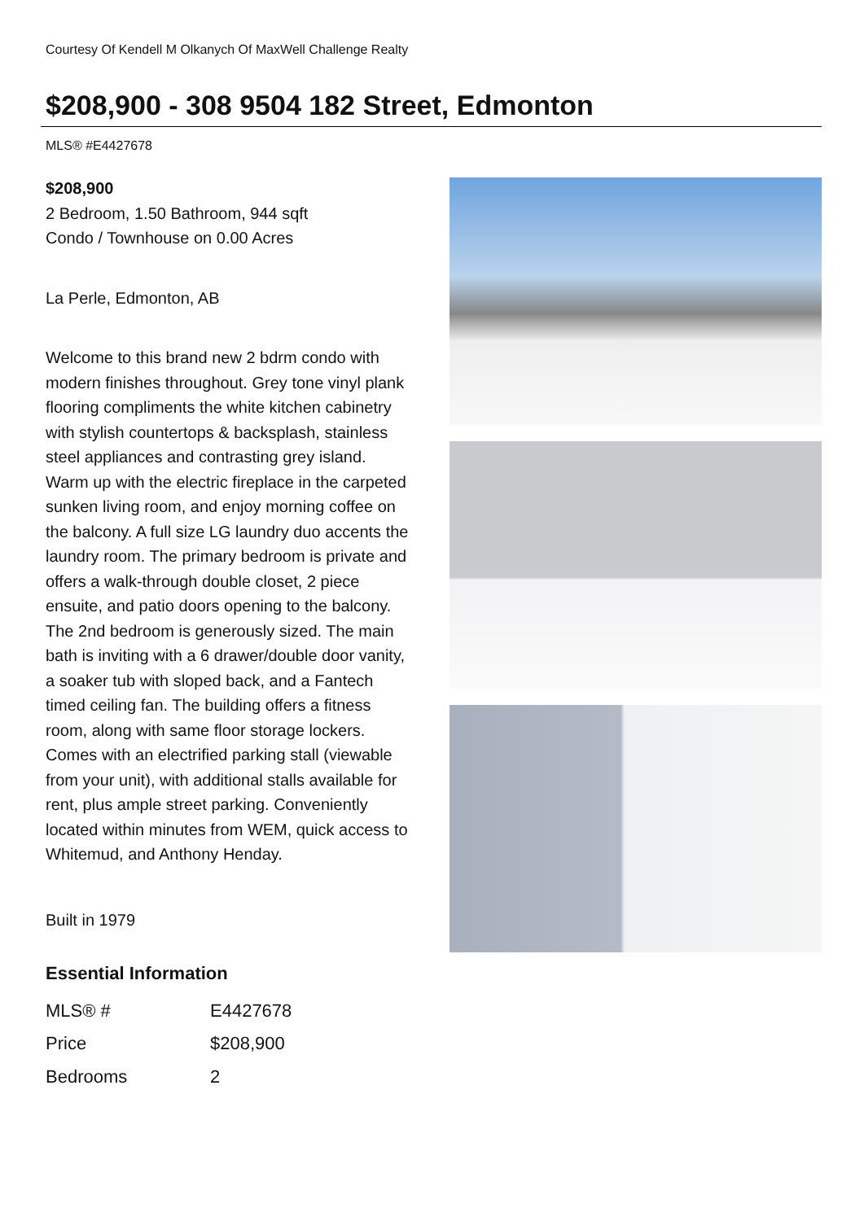Courtesy Of Kendell M Olkanych Of MaxWell Challenge Realty
$208,900 - 308 9504 182 Street, Edmonton
MLS® #E4427678
$208,900
2 Bedroom, 1.50 Bathroom, 944 sqft
Condo / Townhouse on 0.00 Acres
La Perle, Edmonton, AB
Welcome to this brand new 2 bdrm condo with modern finishes throughout. Grey tone vinyl plank flooring compliments the white kitchen cabinetry with stylish countertops & backsplash, stainless steel appliances and contrasting grey island. Warm up with the electric fireplace in the carpeted sunken living room, and enjoy morning coffee on the balcony. A full size LG laundry duo accents the laundry room. The primary bedroom is private and offers a walk-through double closet, 2 piece ensuite, and patio doors opening to the balcony. The 2nd bedroom is generously sized. The main bath is inviting with a 6 drawer/double door vanity, a soaker tub with sloped back, and a Fantech timed ceiling fan. The building offers a fitness room, along with same floor storage lockers. Comes with an electrified parking stall (viewable from your unit), with additional stalls available for rent, plus ample street parking. Conveniently located within minutes from WEM, quick access to Whitemud, and Anthony Henday.
Built in 1979
Essential Information
| MLS® # | E4427678 |
| Price | $208,900 |
| Bedrooms | 2 |